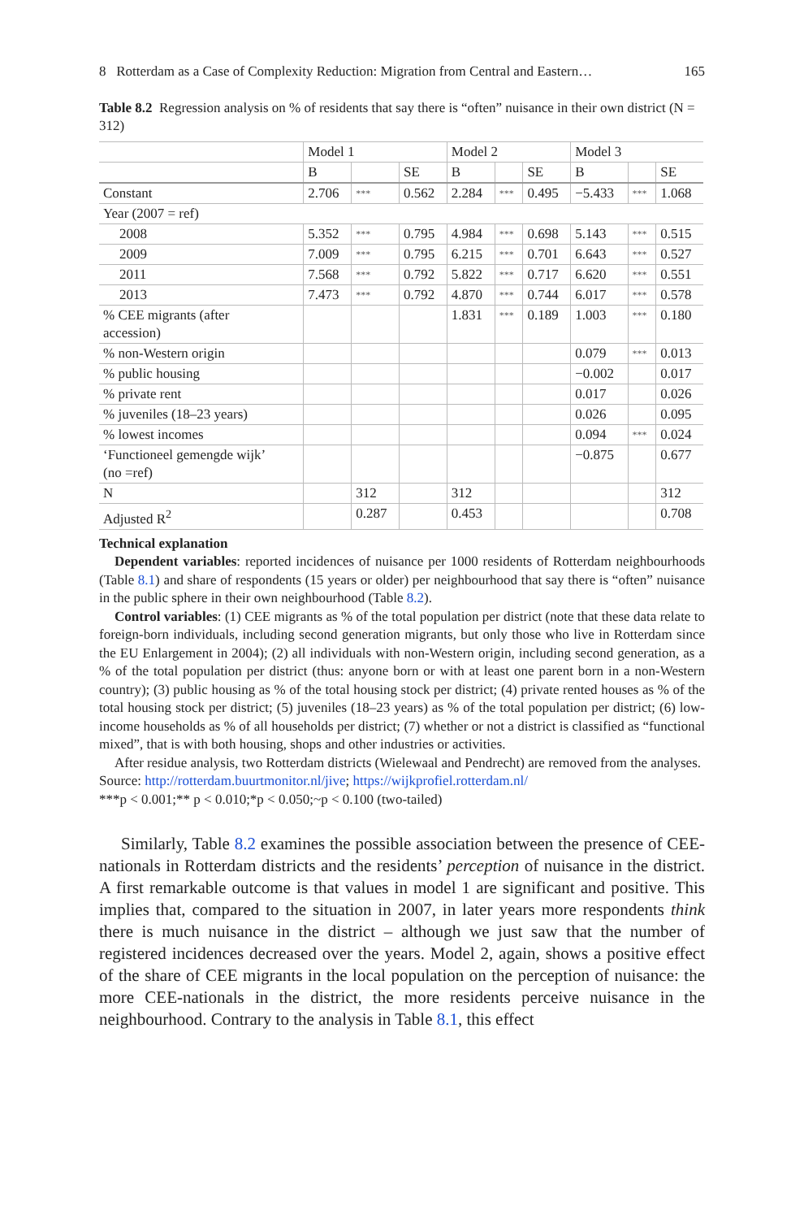8 Rotterdam as a Case of Complexity Reduction: Migration from Central and Eastern… 165
Table 8.2 Regression analysis on % of residents that say there is “often” nuisance in their own district (N = 312)
| | Model 1 | | | Model 2 | | | Model 3 | | |
| --- | --- | --- | --- | --- | --- | --- | --- | --- | --- |
| | B | | SE | B | | SE | B | | SE |
| Constant | 2.706 | *** | 0.562 | 2.284 | *** | 0.495 | −5.433 | *** | 1.068 |
| Year (2007 = ref) | | | | | | | | | |
| 2008 | 5.352 | *** | 0.795 | 4.984 | *** | 0.698 | 5.143 | *** | 0.515 |
| 2009 | 7.009 | *** | 0.795 | 6.215 | *** | 0.701 | 6.643 | *** | 0.527 |
| 2011 | 7.568 | *** | 0.792 | 5.822 | *** | 0.717 | 6.620 | *** | 0.551 |
| 2013 | 7.473 | *** | 0.792 | 4.870 | *** | 0.744 | 6.017 | *** | 0.578 |
| % CEE migrants (after accession) | | | | 1.831 | *** | 0.189 | 1.003 | *** | 0.180 |
| % non-Western origin | | | | | | | 0.079 | *** | 0.013 |
| % public housing | | | | | | | −0.002 | | 0.017 |
| % private rent | | | | | | | 0.017 | | 0.026 |
| % juveniles (18–23 years) | | | | | | | 0.026 | | 0.095 |
| % lowest incomes | | | | | | | 0.094 | *** | 0.024 |
| ‘Functioneel gemengde wijk’ (no =ref) | | | | | | | −0.875 | | 0.677 |
| N | | 312 | | 312 | | | | | 312 |
| Adjusted R<sup>2</sup> | | 0.287 | | 0.453 | | | | | 0.708 |
Technical explanation
Dependent variables: reported incidences of nuisance per 1000 residents of Rotterdam neighbourhoods (Table 8.1) and share of respondents (15 years or older) per neighbourhood that say there is “often” nuisance in the public sphere in their own neighbourhood (Table 8.2).
Control variables: (1) CEE migrants as % of the total population per district (note that these data relate to foreign-born individuals, including second generation migrants, but only those who live in Rotterdam since the EU Enlargement in 2004); (2) all individuals with non-Western origin, including second generation, as a % of the total population per district (thus: anyone born or with at least one parent born in a non-Western country); (3) public housing as % of the total housing stock per district; (4) private rented houses as % of the total housing stock per district; (5) juveniles (18–23 years) as % of the total population per district; (6) low-income households as % of all households per district; (7) whether or not a district is classified as “functional mixed”, that is with both housing, shops and other industries or activities.
After residue analysis, two Rotterdam districts (Wielewaal and Pendrecht) are removed from the analyses.
Source: http://rotterdam.buurtmonitor.nl/jive; https://wijkprofiel.rotterdam.nl/
***p < 0.001;** p < 0.010;*p < 0.050;~p < 0.100 (two-tailed)
Similarly, Table 8.2 examines the possible association between the presence of CEE-nationals in Rotterdam districts and the residents’ perception of nuisance in the district. A first remarkable outcome is that values in model 1 are significant and positive. This implies that, compared to the situation in 2007, in later years more respondents think there is much nuisance in the district – although we just saw that the number of registered incidences decreased over the years. Model 2, again, shows a positive effect of the share of CEE migrants in the local population on the perception of nuisance: the more CEE-nationals in the district, the more residents perceive nuisance in the neighbourhood. Contrary to the analysis in Table 8.1, this effect